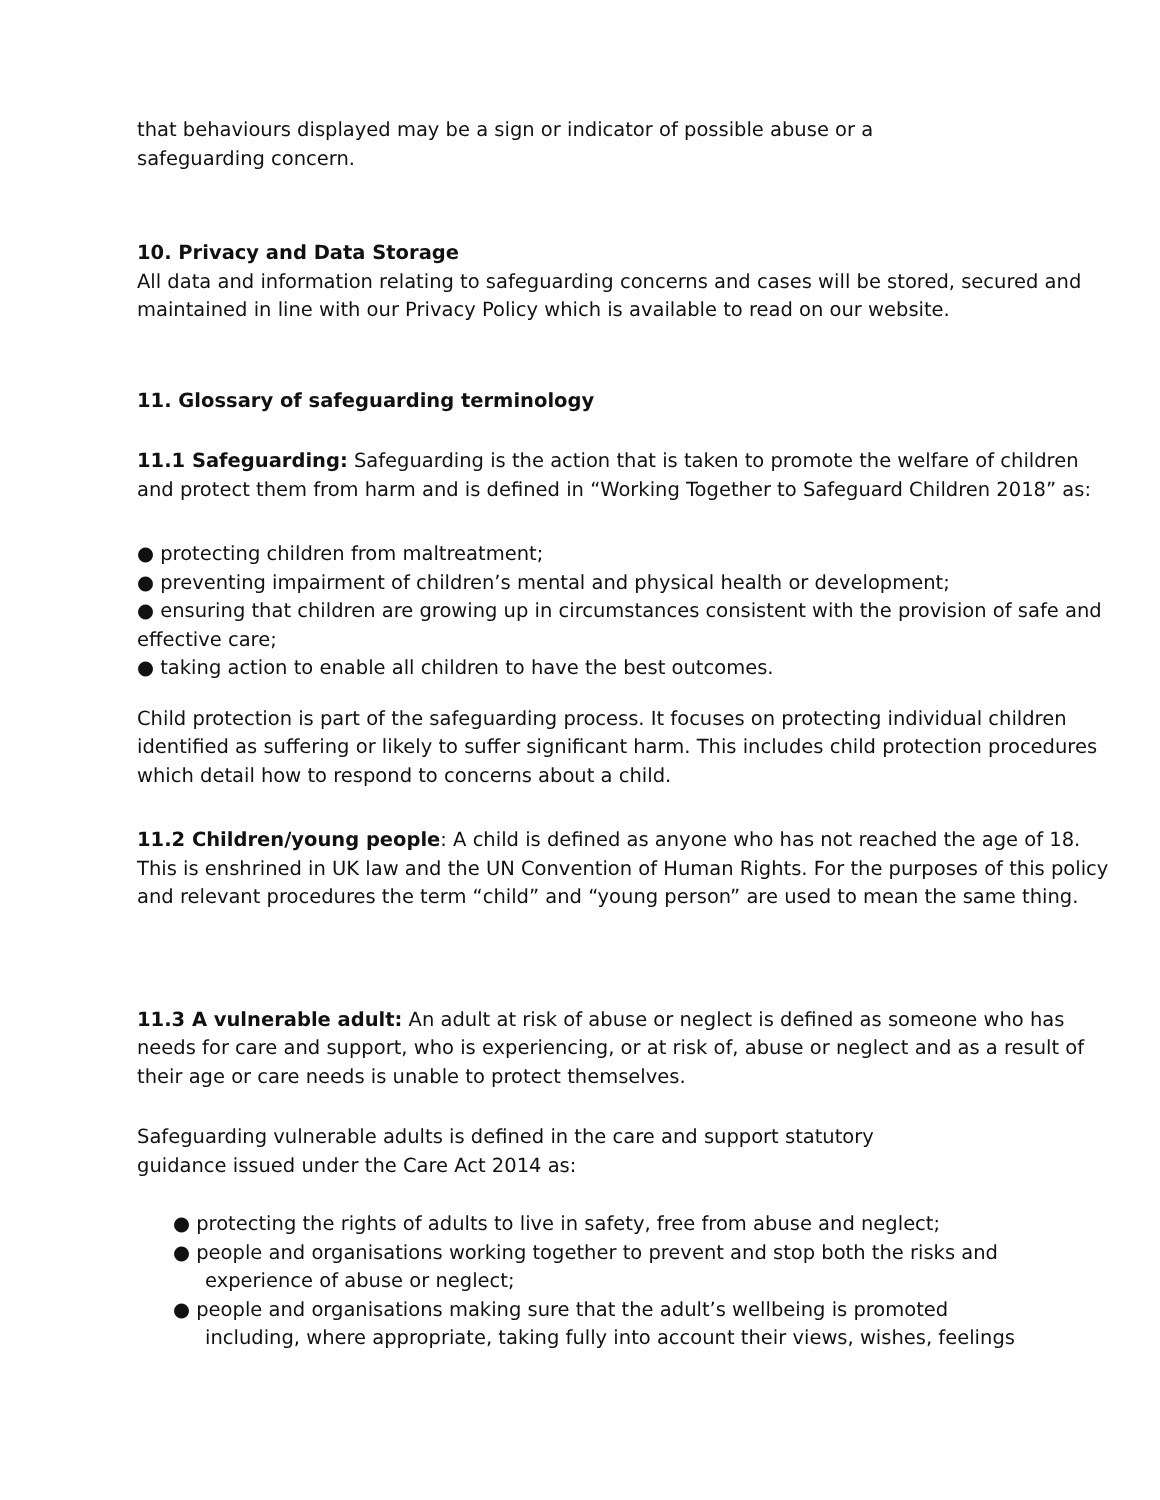that behaviours displayed may be a sign or indicator of possible abuse or a
safeguarding concern.
10. Privacy and Data Storage
All data and information relating to safeguarding concerns and cases will be stored, secured and maintained in line with our Privacy Policy which is available to read on our website.
11. Glossary of safeguarding terminology
11.1 Safeguarding: Safeguarding is the action that is taken to promote the welfare of children and protect them from harm and is defined in “Working Together to Safeguard Children 2018” as:
● protecting children from maltreatment;
● preventing impairment of children’s mental and physical health or development;
● ensuring that children are growing up in circumstances consistent with the provision of safe and effective care;
● taking action to enable all children to have the best outcomes.
Child protection is part of the safeguarding process. It focuses on protecting individual children identified as suffering or likely to suffer significant harm. This includes child protection procedures which detail how to respond to concerns about a child.
11.2 Children/young people: A child is defined as anyone who has not reached the age of 18. This is enshrined in UK law and the UN Convention of Human Rights. For the purposes of this policy and relevant procedures the term “child” and “young person” are used to mean the same thing.
11.3 A vulnerable adult: An adult at risk of abuse or neglect is defined as someone who has needs for care and support, who is experiencing, or at risk of, abuse or neglect and as a result of their age or care needs is unable to protect themselves.
Safeguarding vulnerable adults is defined in the care and support statutory
guidance issued under the Care Act 2014 as:
● protecting the rights of adults to live in safety, free from abuse and neglect;
● people and organisations working together to prevent and stop both the risks and
experience of abuse or neglect;
● people and organisations making sure that the adult’s wellbeing is promoted
including, where appropriate, taking fully into account their views, wishes, feelings